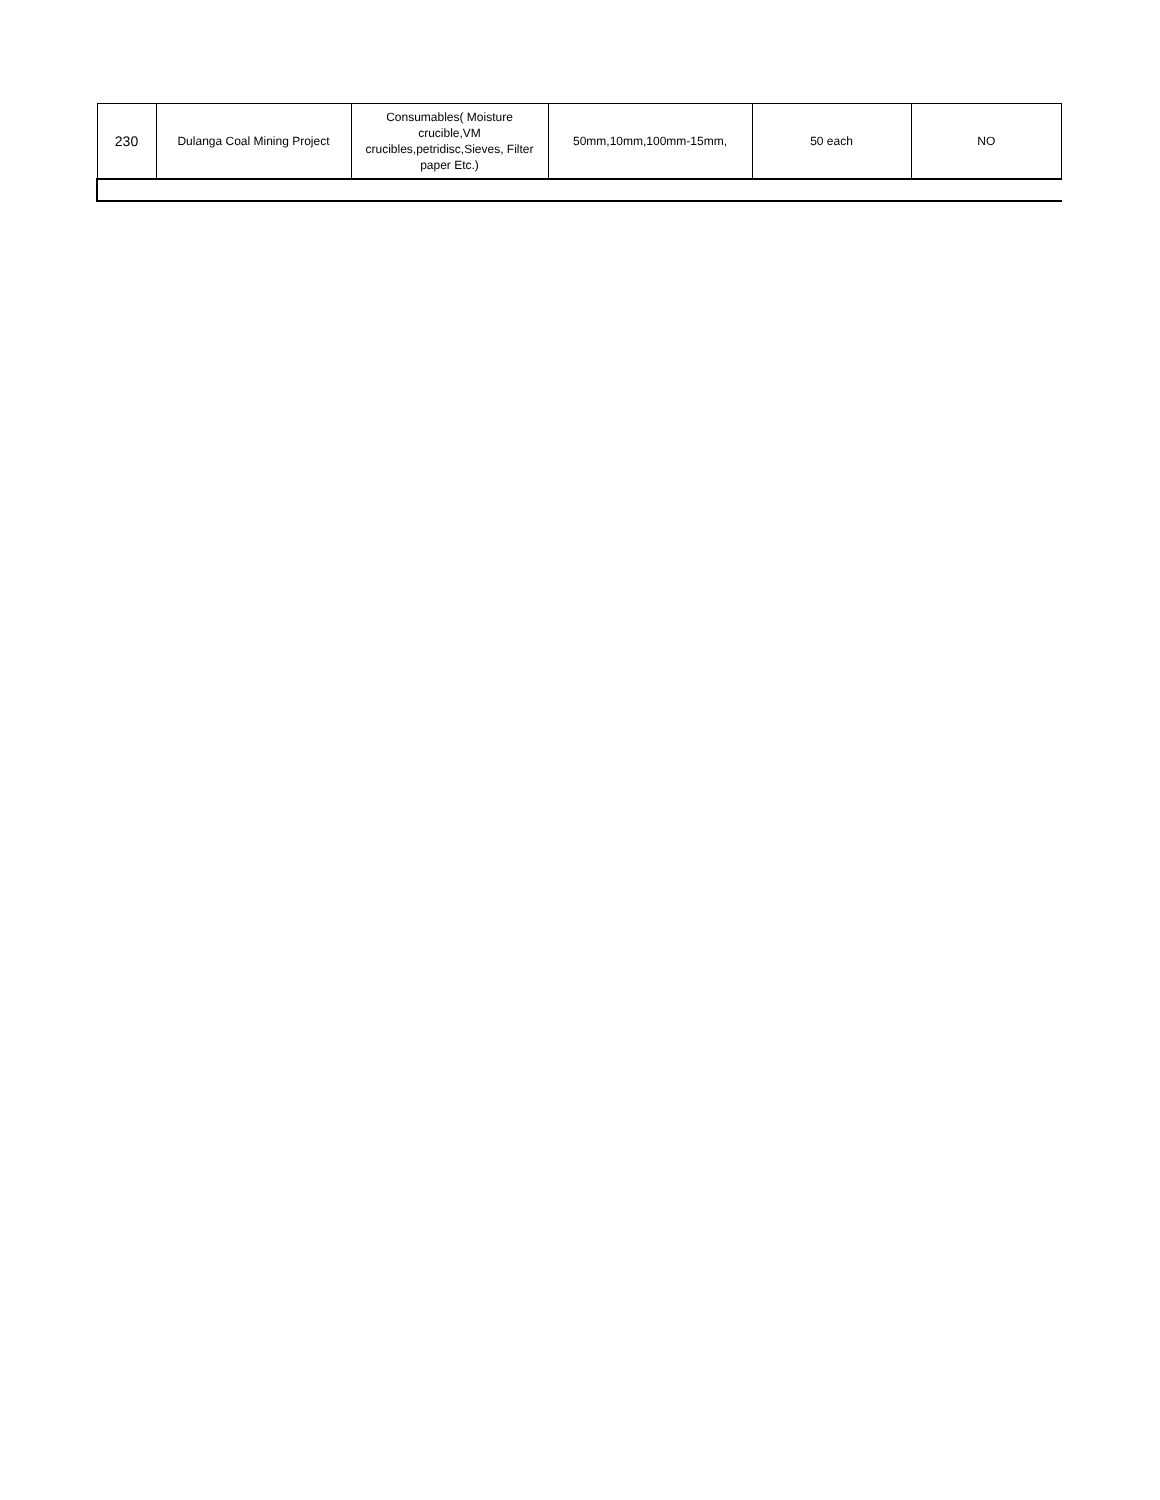| 230 | Dulanga Coal Mining Project | Consumables( Moisture crucible,VM crucibles,petridisc,Sieves, Filter paper Etc.) | 50mm,10mm,100mm-15mm, | 50 each | NO |